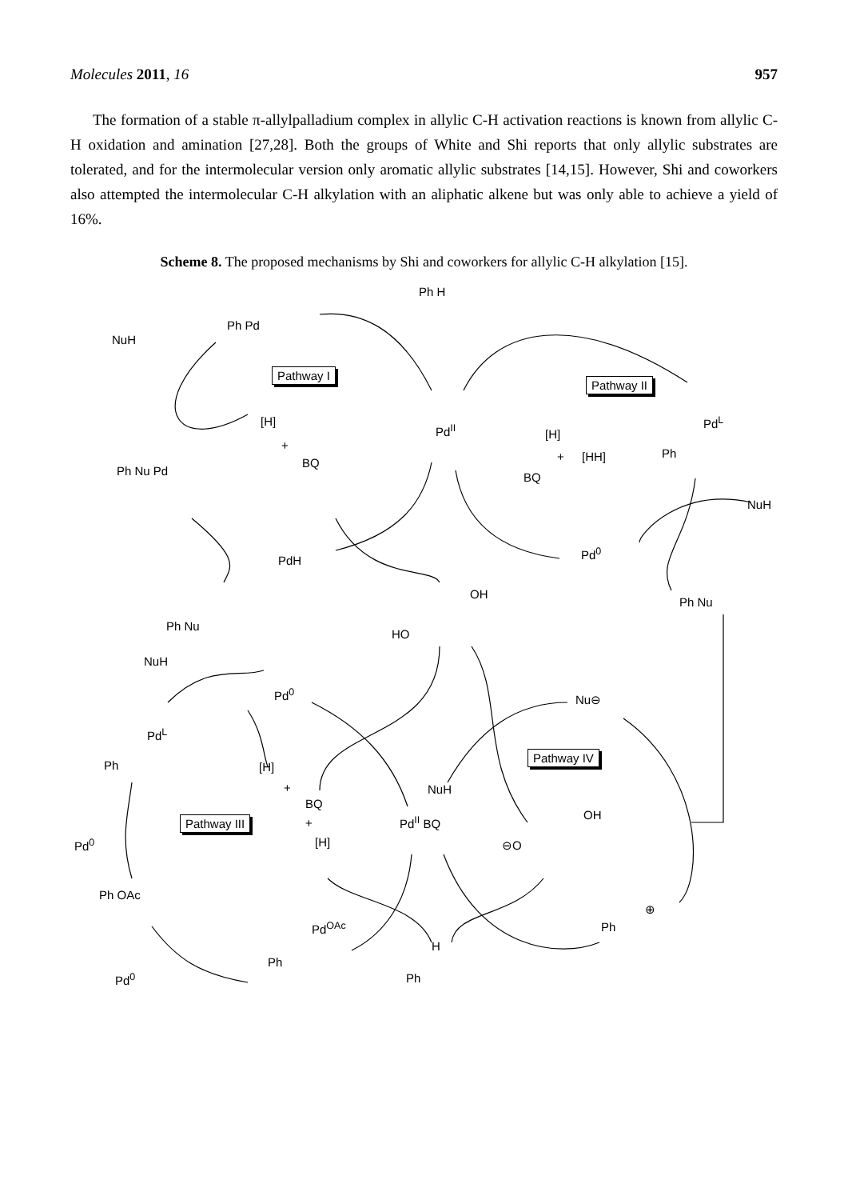Molecules 2011, 16 957
The formation of a stable π-allylpalladium complex in allylic C-H activation reactions is known from allylic C-H oxidation and amination [27,28]. Both the groups of White and Shi reports that only allylic substrates are tolerated, and for the intermolecular version only aromatic allylic substrates [14,15]. However, Shi and coworkers also attempted the intermolecular C-H alkylation with an aliphatic alkene but was only able to achieve a yield of 16%.
Scheme 8. The proposed mechanisms by Shi and coworkers for allylic C-H alkylation [15].
Ph H
Ph Pd
NuH
Pathway I
Pathway II
Pd<sup>L</sup>
Ph
[H]
+
BQ
Pd<sup>II</sup> [H]
+ [HH]
BQ Ph Nu Pd
NuH
PdH
Pd<sup>0</sup>
OH
HO
Ph Nu
Ph Nu
NuH
Pd<sup>0</sup> Nu⊖
Pd<sup>L</sup>
Ph [H]
+
BQ
+
[H]
Pathway IV
NuH
Pathway III Pd<sup>II</sup> BQ OH
⊖O Pd<sup>0</sup>
Ph OAc
⊕
Ph Pd<sup>OAc</sup>
H
Ph
Pd<sup>0</sup> Ph